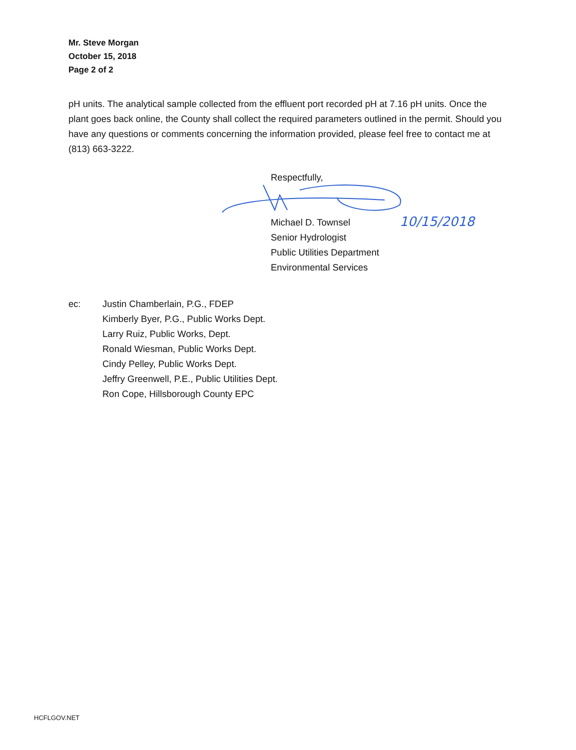Mr. Steve Morgan
October 15, 2018
Page 2 of 2
pH units. The analytical sample collected from the effluent port recorded pH at 7.16 pH units. Once the plant goes back online, the County shall collect the required parameters outlined in the permit. Should you have any questions or comments concerning the information provided, please feel free to contact me at (813) 663-3222.
Respectfully,
Michael D. Townsel
Senior Hydrologist
Public Utilities Department
Environmental Services
10/15/2018
ec: Justin Chamberlain, P.G., FDEP
Kimberly Byer, P.G., Public Works Dept.
Larry Ruiz, Public Works, Dept.
Ronald Wiesman, Public Works Dept.
Cindy Pelley, Public Works Dept.
Jeffry Greenwell, P.E., Public Utilities Dept.
Ron Cope, Hillsborough County EPC
HCFLGOV.NET